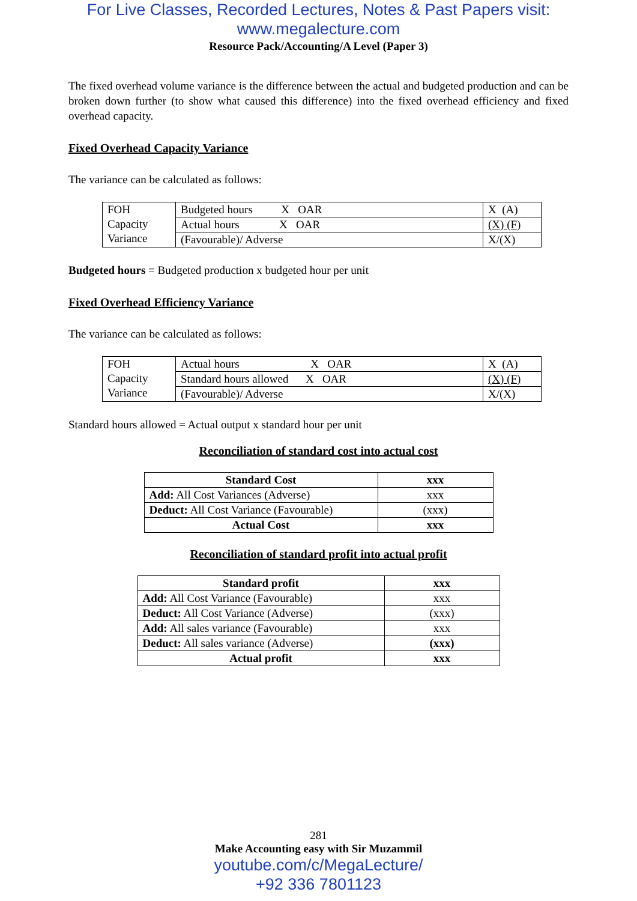For Live Classes, Recorded Lectures, Notes & Past Papers visit:
www.megalecture.com
Resource Pack/Accounting/A Level (Paper 3)
The fixed overhead volume variance is the difference between the actual and budgeted production and can be broken down further (to show what caused this difference) into the fixed overhead efficiency and fixed overhead capacity.
Fixed Overhead Capacity Variance
The variance can be calculated as follows:
| FOH Capacity Variance | Budgeted hours X OAR | X (A) |
| | Actual hours X OAR | (X) (F) |
| | (Favourable)/ Adverse | X/(X) |
Budgeted hours = Budgeted production x budgeted hour per unit
Fixed Overhead Efficiency Variance
The variance can be calculated as follows:
| FOH Capacity Variance | Actual hours X OAR | X (A) |
| | Standard hours allowed X OAR | (X) (F) |
| | (Favourable)/ Adverse | X/(X) |
Standard hours allowed = Actual output x standard hour per unit
Reconciliation of standard cost into actual cost
| Standard Cost | xxx |
| Add: All Cost Variances (Adverse) | xxx |
| Deduct: All Cost Variance (Favourable) | (xxx) |
| Actual Cost | xxx |
Reconciliation of standard profit into actual profit
| Standard profit | xxx |
| Add: All Cost Variance (Favourable) | xxx |
| Deduct: All Cost Variance (Adverse) | (xxx) |
| Add: All sales variance (Favourable) | xxx |
| Deduct: All sales variance (Adverse) | (xxx) |
| Actual profit | xxx |
281
Make Accounting easy with Sir Muzammil
youtube.com/c/MegaLecture/
+92 336 7801123